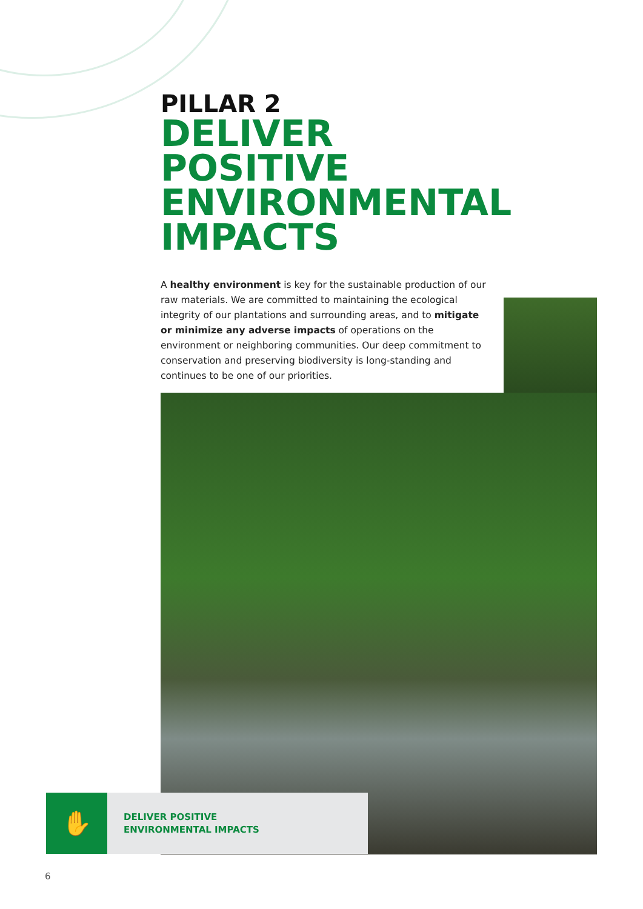PILLAR 2
DELIVER
POSITIVE
ENVIRONMENTAL
IMPACTS
A healthy environment is key for the sustainable production of our raw materials. We are committed to maintaining the ecological integrity of our plantations and surrounding areas, and to mitigate or minimize any adverse impacts of operations on the environment or neighboring communities. Our deep commitment to conservation and preserving biodiversity is long-standing and continues to be one of our priorities.
✋
DELIVER POSITIVE
ENVIRONMENTAL IMPACTS
6